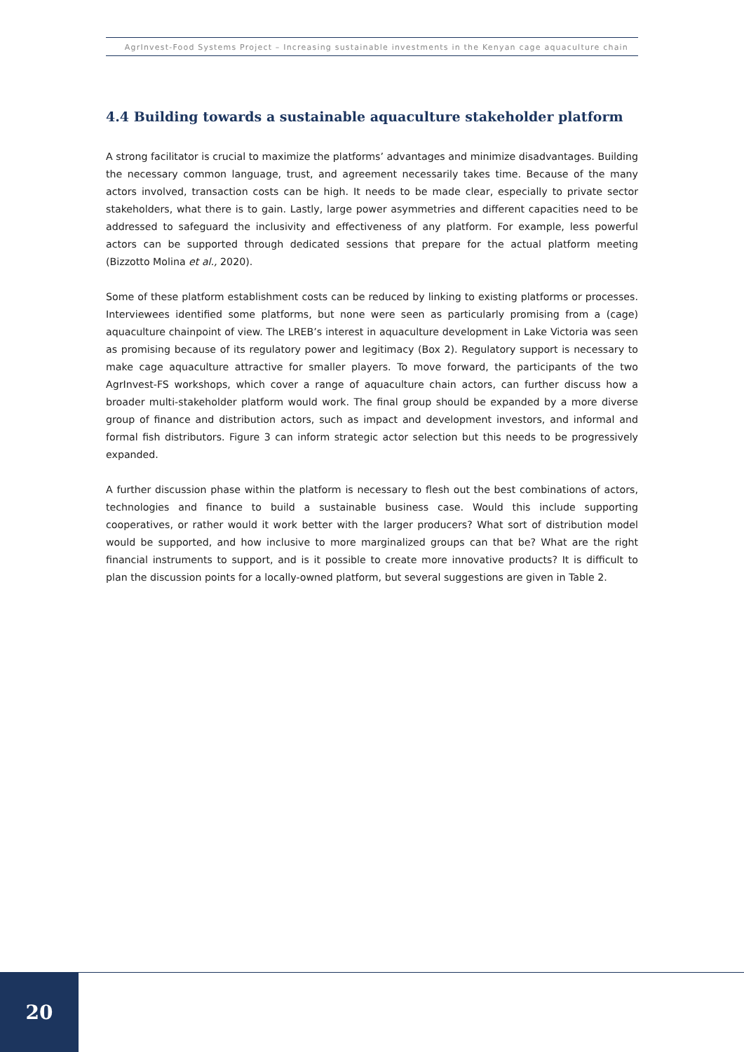AgrInvest-Food Systems Project – Increasing sustainable investments in the Kenyan cage aquaculture chain
4.4 Building towards a sustainable aquaculture stakeholder platform
A strong facilitator is crucial to maximize the platforms’ advantages and minimize disadvantages. Building the necessary common language, trust, and agreement necessarily takes time. Because of the many actors involved, transaction costs can be high. It needs to be made clear, especially to private sector stakeholders, what there is to gain. Lastly, large power asymmetries and different capacities need to be addressed to safeguard the inclusivity and effectiveness of any platform. For example, less powerful actors can be supported through dedicated sessions that prepare for the actual platform meeting (Bizzotto Molina et al., 2020).
Some of these platform establishment costs can be reduced by linking to existing platforms or processes. Interviewees identified some platforms, but none were seen as particularly promising from a (cage) aquaculture chainpoint of view. The LREB’s interest in aquaculture development in Lake Victoria was seen as promising because of its regulatory power and legitimacy (Box 2). Regulatory support is necessary to make cage aquaculture attractive for smaller players. To move forward, the participants of the two AgrInvest-FS workshops, which cover a range of aquaculture chain actors, can further discuss how a broader multi-stakeholder platform would work. The final group should be expanded by a more diverse group of finance and distribution actors, such as impact and development investors, and informal and formal fish distributors. Figure 3 can inform strategic actor selection but this needs to be progressively expanded.
A further discussion phase within the platform is necessary to flesh out the best combinations of actors, technologies and finance to build a sustainable business case. Would this include supporting cooperatives, or rather would it work better with the larger producers? What sort of distribution model would be supported, and how inclusive to more marginalized groups can that be? What are the right financial instruments to support, and is it possible to create more innovative products? It is difficult to plan the discussion points for a locally-owned platform, but several suggestions are given in Table 2.
20